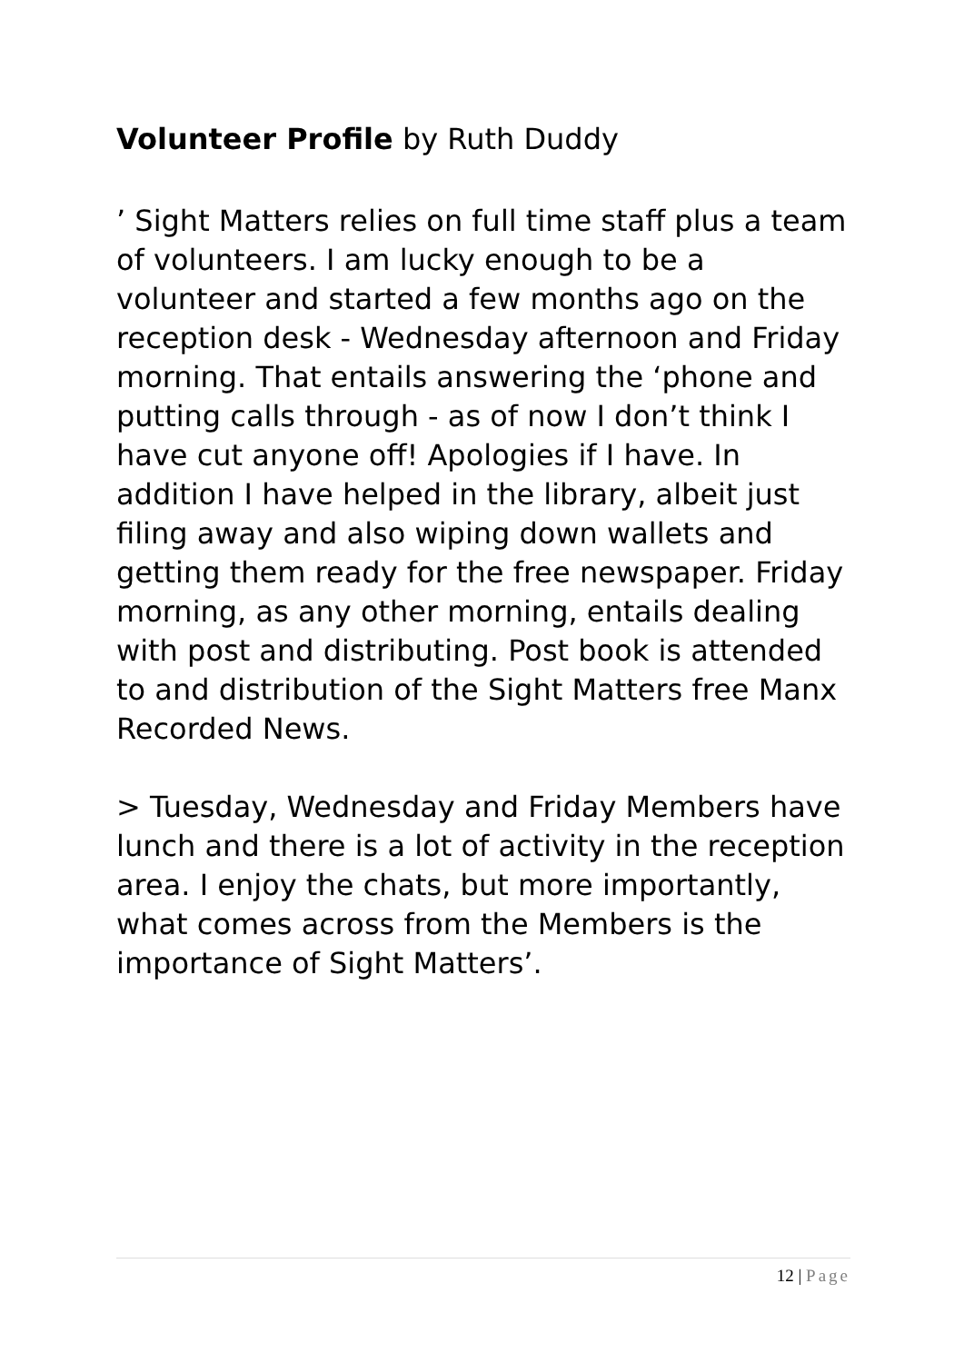Volunteer Profile by Ruth Duddy
’ Sight Matters relies on full time staff plus a team of volunteers. I am lucky enough to be a volunteer and started a few months ago on the reception desk - Wednesday afternoon and Friday morning. That entails answering the ‘phone and putting calls through - as of now I don’t think I have cut anyone off! Apologies if I have. In addition I have helped in the library, albeit just filing away and also wiping down wallets and getting them ready for the free newspaper. Friday morning, as any other morning, entails dealing with post and distributing. Post book is attended to and distribution of the Sight Matters free Manx Recorded News.
> Tuesday, Wednesday and Friday Members have lunch and there is a lot of activity in the reception area. I enjoy the chats, but more importantly, what comes across from the Members is the importance of Sight Matters’.
12 | Page